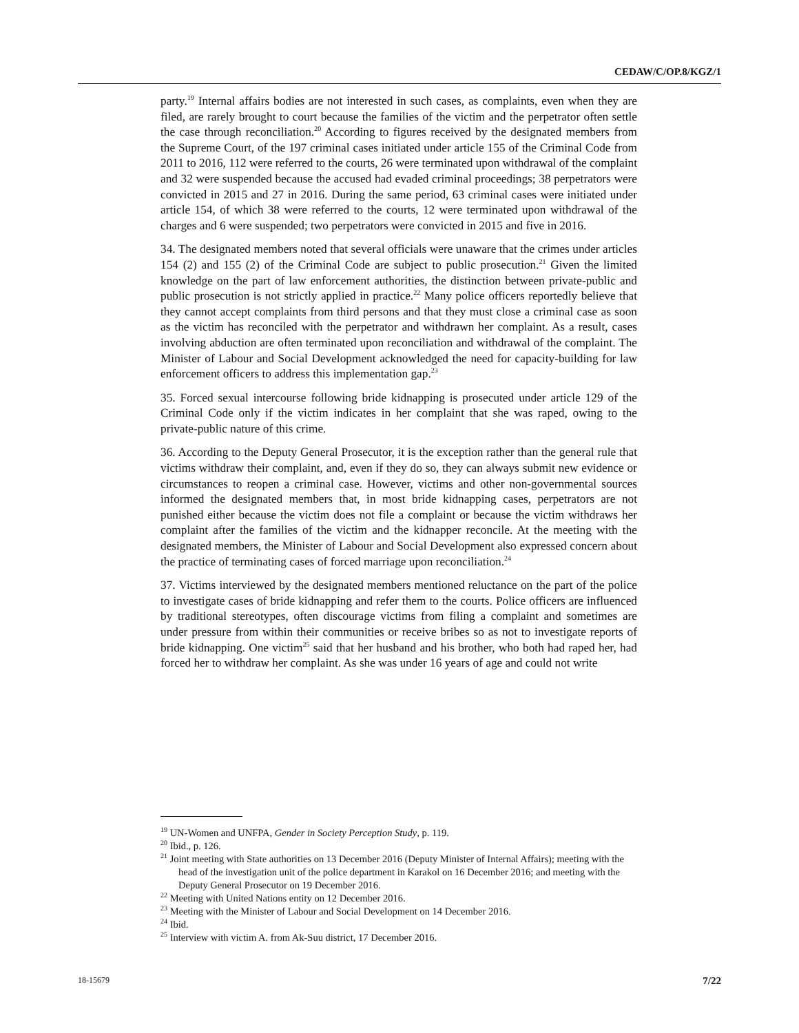CEDAW/C/OP.8/KGZ/1
party.<sup>19</sup> Internal affairs bodies are not interested in such cases, as complaints, even when they are filed, are rarely brought to court because the families of the victim and the perpetrator often settle the case through reconciliation.<sup>20</sup> According to figures received by the designated members from the Supreme Court, of the 197 criminal cases initiated under article 155 of the Criminal Code from 2011 to 2016, 112 were referred to the courts, 26 were terminated upon withdrawal of the complaint and 32 were suspended because the accused had evaded criminal proceedings; 38 perpetrators were convicted in 2015 and 27 in 2016. During the same period, 63 criminal cases were initiated under article 154, of which 38 were referred to the courts, 12 were terminated upon withdrawal of the charges and 6 were suspended; two perpetrators were convicted in 2015 and five in 2016.
34. The designated members noted that several officials were unaware that the crimes under articles 154 (2) and 155 (2) of the Criminal Code are subject to public prosecution.<sup>21</sup> Given the limited knowledge on the part of law enforcement authorities, the distinction between private-public and public prosecution is not strictly applied in practice.<sup>22</sup> Many police officers reportedly believe that they cannot accept complaints from third persons and that they must close a criminal case as soon as the victim has reconciled with the perpetrator and withdrawn her complaint. As a result, cases involving abduction are often terminated upon reconciliation and withdrawal of the complaint. The Minister of Labour and Social Development acknowledged the need for capacity-building for law enforcement officers to address this implementation gap.<sup>23</sup>
35. Forced sexual intercourse following bride kidnapping is prosecuted under article 129 of the Criminal Code only if the victim indicates in her complaint that she was raped, owing to the private-public nature of this crime.
36. According to the Deputy General Prosecutor, it is the exception rather than the general rule that victims withdraw their complaint, and, even if they do so, they can always submit new evidence or circumstances to reopen a criminal case. However, victims and other non-governmental sources informed the designated members that, in most bride kidnapping cases, perpetrators are not punished either because the victim does not file a complaint or because the victim withdraws her complaint after the families of the victim and the kidnapper reconcile. At the meeting with the designated members, the Minister of Labour and Social Development also expressed concern about the practice of terminating cases of forced marriage upon reconciliation.<sup>24</sup>
37. Victims interviewed by the designated members mentioned reluctance on the part of the police to investigate cases of bride kidnapping and refer them to the courts. Police officers are influenced by traditional stereotypes, often discourage victims from filing a complaint and sometimes are under pressure from within their communities or receive bribes so as not to investigate reports of bride kidnapping. One victim<sup>25</sup> said that her husband and his brother, who both had raped her, had forced her to withdraw her complaint. As she was under 16 years of age and could not write
<sup>19</sup> UN-Women and UNFPA, Gender in Society Perception Study, p. 119.
<sup>20</sup> Ibid., p. 126.
<sup>21</sup> Joint meeting with State authorities on 13 December 2016 (Deputy Minister of Internal Affairs); meeting with the head of the investigation unit of the police department in Karakol on 16 December 2016; and meeting with the Deputy General Prosecutor on 19 December 2016.
<sup>22</sup> Meeting with United Nations entity on 12 December 2016.
<sup>23</sup> Meeting with the Minister of Labour and Social Development on 14 December 2016.
<sup>24</sup> Ibid.
<sup>25</sup> Interview with victim A. from Ak-Suu district, 17 December 2016.
18-15679 7/22